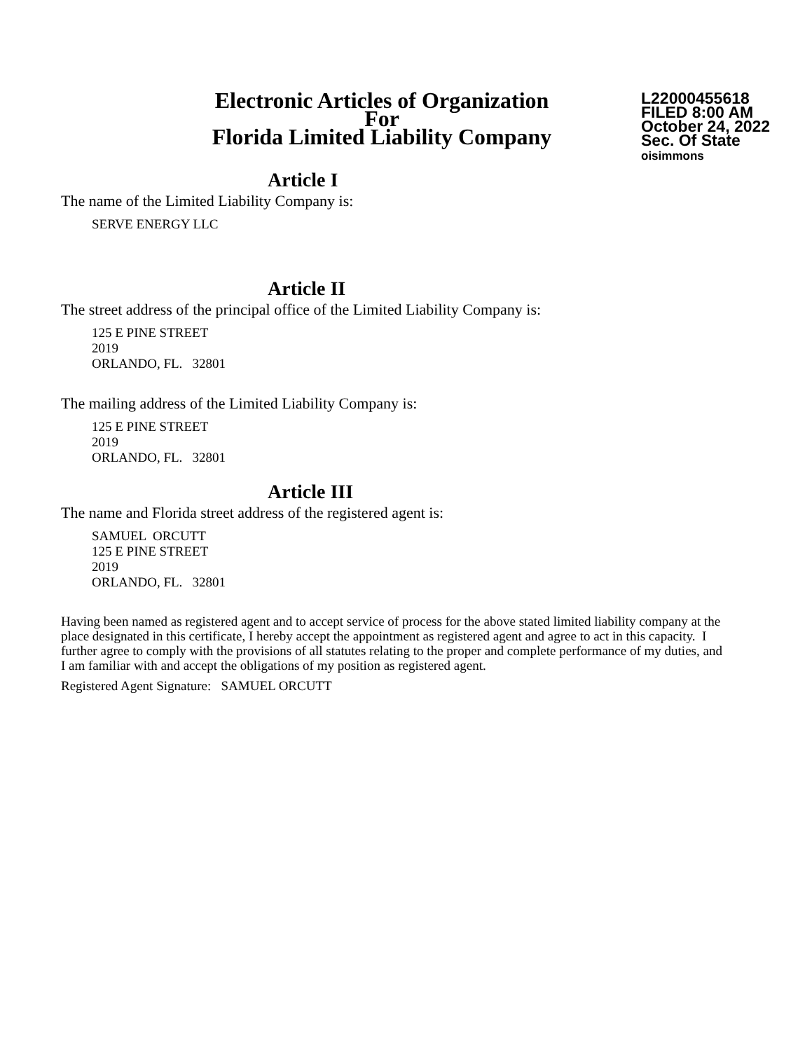Electronic Articles of Organization
For
Florida Limited Liability Company
L22000455618
FILED 8:00 AM
October 24, 2022
Sec. Of State
oisimmons
Article I
The name of the Limited Liability Company is:
SERVE ENERGY LLC
Article II
The street address of the principal office of the Limited Liability Company is:
125 E PINE STREET
2019
ORLANDO, FL. 32801
The mailing address of the Limited Liability Company is:
125 E PINE STREET
2019
ORLANDO, FL. 32801
Article III
The name and Florida street address of the registered agent is:
SAMUEL ORCUTT
125 E PINE STREET
2019
ORLANDO, FL. 32801
Having been named as registered agent and to accept service of process for the above stated limited liability company at the place designated in this certificate, I hereby accept the appointment as registered agent and agree to act in this capacity. I further agree to comply with the provisions of all statutes relating to the proper and complete performance of my duties, and I am familiar with and accept the obligations of my position as registered agent.
Registered Agent Signature: SAMUEL ORCUTT